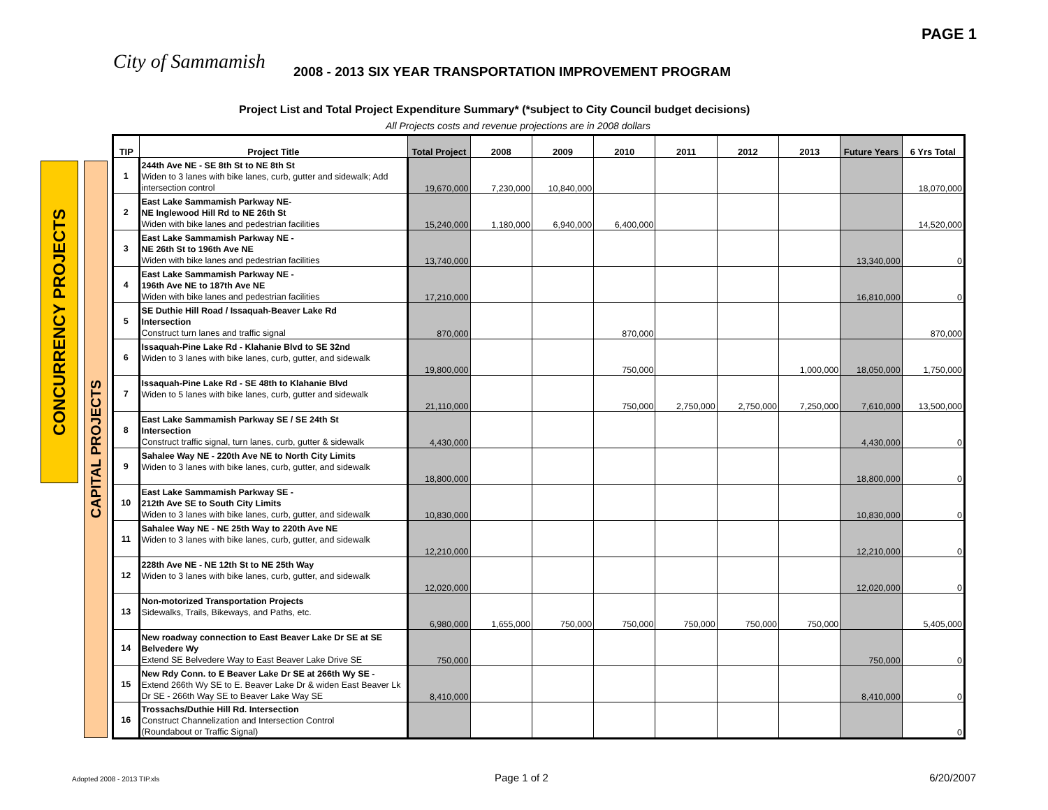PAGE 1
City of Sammamish
2008 - 2013 SIX YEAR TRANSPORTATION IMPROVEMENT PROGRAM
Project List and Total Project Expenditure Summary* (*subject to City Council budget decisions)
All Projects costs and revenue projections are in 2008 dollars
CONCURRENCY PROJECTS
CAPITAL PROJECTS
| TIP | Project Title | Total Project | 2008 | 2009 | 2010 | 2011 | 2012 | 2013 | Future Years | 6 Yrs Total |
| --- | --- | --- | --- | --- | --- | --- | --- | --- | --- | --- |
| 1 | 244th Ave NE - SE 8th St to NE 8th St Widen to 3 lanes with bike lanes, curb, gutter and sidewalk; Add intersection control | 19,670,000 | 7,230,000 | 10,840,000 | | | | | | 18,070,000 |
| 2 | East Lake Sammamish Parkway NE- NE Inglewood Hill Rd to NE 26th St Widen with bike lanes and pedestrian facilities | 15,240,000 | 1,180,000 | 6,940,000 | 6,400,000 | | | | | 14,520,000 |
| 3 | East Lake Sammamish Parkway NE - NE 26th St to 196th Ave NE Widen with bike lanes and pedestrian facilities | 13,740,000 | | | | | | | 13,340,000 | 0 |
| 4 | East Lake Sammamish Parkway NE - 196th Ave NE to 187th Ave NE Widen with bike lanes and pedestrian facilities | 17,210,000 | | | | | | | 16,810,000 | 0 |
| 5 | SE Duthie Hill Road / Issaquah-Beaver Lake Rd Intersection Construct turn lanes and traffic signal | 870,000 | | | 870,000 | | | | | 870,000 |
| 6 | Issaquah-Pine Lake Rd - Klahanie Blvd to SE 32nd Widen to 3 lanes with bike lanes, curb, gutter, and sidewalk | 19,800,000 | | | 750,000 | | | 1,000,000 | 18,050,000 | 1,750,000 |
| 7 | Issaquah-Pine Lake Rd - SE 48th to Klahanie Blvd Widen to 5 lanes with bike lanes, curb, gutter and sidewalk | 21,110,000 | | | 750,000 | 2,750,000 | 2,750,000 | 7,250,000 | 7,610,000 | 13,500,000 |
| 8 | East Lake Sammamish Parkway SE / SE 24th St Intersection Construct traffic signal, turn lanes, curb, gutter & sidewalk | 4,430,000 | | | | | | | 4,430,000 | 0 |
| 9 | Sahalee Way NE - 220th Ave NE to North City Limits Widen to 3 lanes with bike lanes, curb, gutter, and sidewalk | 18,800,000 | | | | | | | 18,800,000 | 0 |
| 10 | East Lake Sammamish Parkway SE - 212th Ave SE to South City Limits Widen to 3 lanes with bike lanes, curb, gutter, and sidewalk | 10,830,000 | | | | | | | 10,830,000 | 0 |
| 11 | Sahalee Way NE - NE 25th Way to 220th Ave NE Widen to 3 lanes with bike lanes, curb, gutter, and sidewalk | 12,210,000 | | | | | | | 12,210,000 | 0 |
| 12 | 228th Ave NE - NE 12th St to NE 25th Way Widen to 3 lanes with bike lanes, curb, gutter, and sidewalk | 12,020,000 | | | | | | | 12,020,000 | 0 |
| 13 | Non-motorized Transportation Projects Sidewalks, Trails, Bikeways, and Paths, etc. | 6,980,000 | 1,655,000 | 750,000 | 750,000 | 750,000 | 750,000 | 750,000 | | 5,405,000 |
| 14 | New roadway connection to East Beaver Lake Dr SE at SE Belvedere Wy Extend SE Belvedere Way to East Beaver Lake Drive SE | 750,000 | | | | | | | 750,000 | 0 |
| 15 | New Rdy Conn. to E Beaver Lake Dr SE at 266th Wy SE - Extend 266th Wy SE to E. Beaver Lake Dr & widen East Beaver Lk Dr SE - 266th Way SE to Beaver Lake Way SE | 8,410,000 | | | | | | | 8,410,000 | 0 |
| 16 | Trossachs/Duthie Hill Rd. Intersection Construct Channelization and Intersection Control (Roundabout or Traffic Signal) | | | | | | | | | 0 |
Adopted 2008 - 2013 TIP.xls Page 1 of 2 6/20/2007